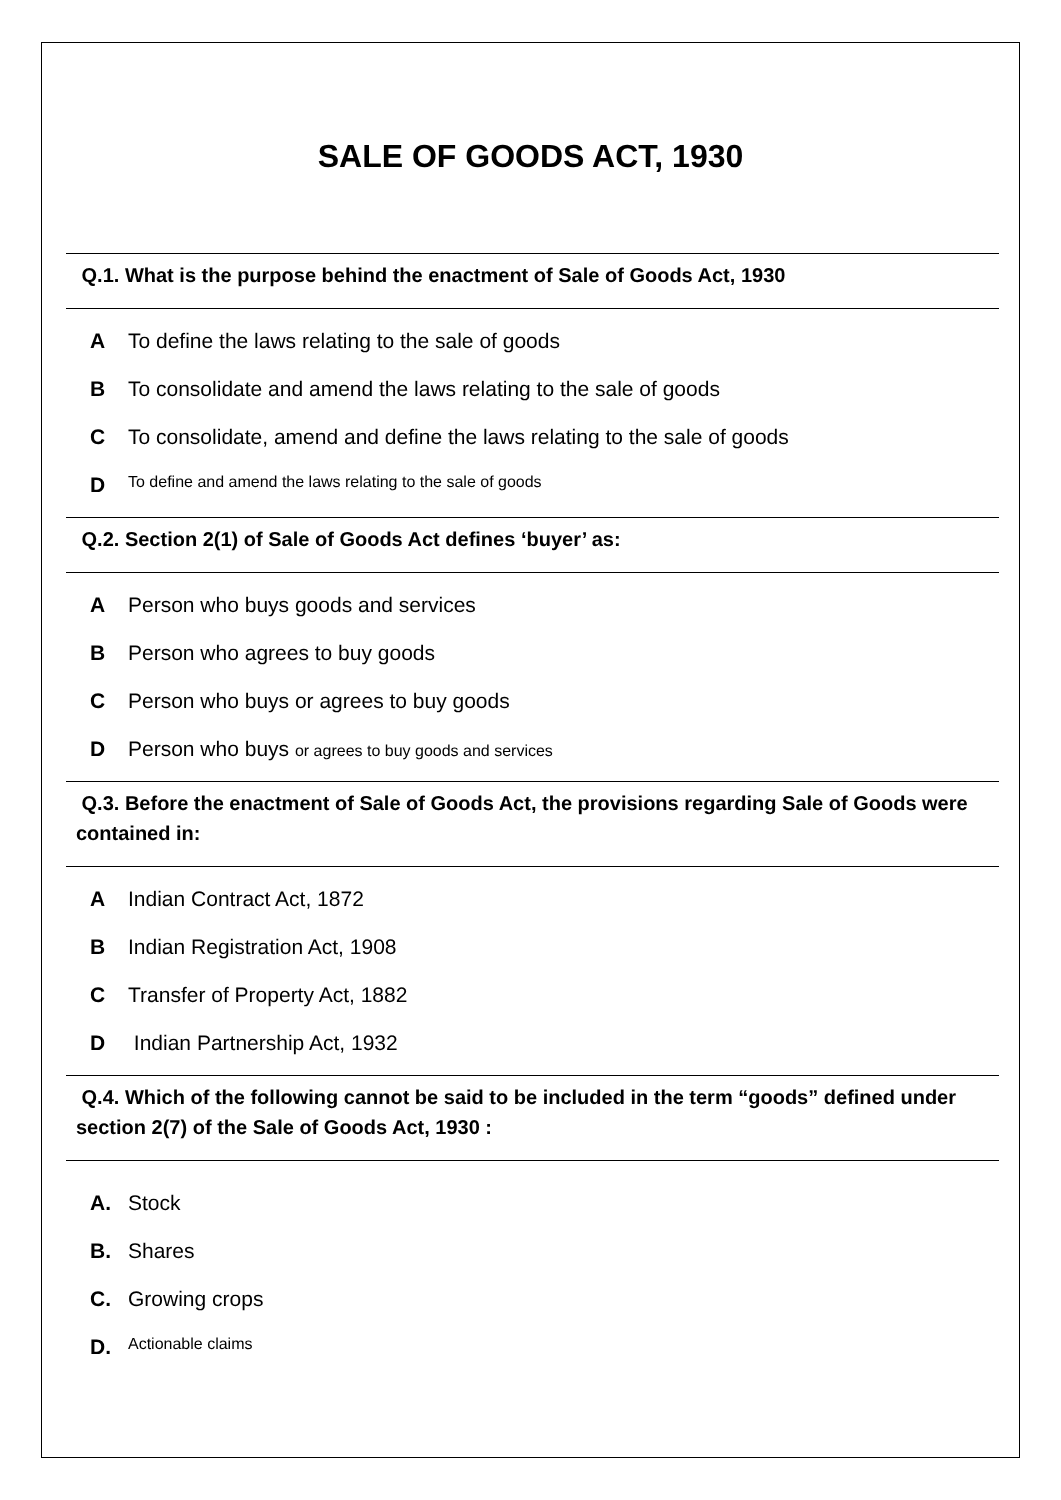SALE OF GOODS ACT, 1930
Q.1. What is the purpose behind the enactment of Sale of Goods Act, 1930
A To define the laws relating to the sale of goods
B To consolidate and amend the laws relating to the sale of goods
C To consolidate, amend and define the laws relating to the sale of goods
D To define and amend the laws relating to the sale of goods
Q.2. Section 2(1) of Sale of Goods Act defines ‘buyer’ as:
A Person who buys goods and services
B Person who agrees to buy goods
C Person who buys or agrees to buy goods
D Person who buys or agrees to buy goods and services
Q.3. Before the enactment of Sale of Goods Act, the provisions regarding Sale of Goods were contained in:
A Indian Contract Act, 1872
B Indian Registration Act, 1908
C Transfer of Property Act, 1882
D Indian Partnership Act, 1932
Q.4. Which of the following cannot be said to be included in the term “goods” defined under section 2(7) of the Sale of Goods Act, 1930 :
A. Stock
B. Shares
C. Growing crops
D. Actionable claims